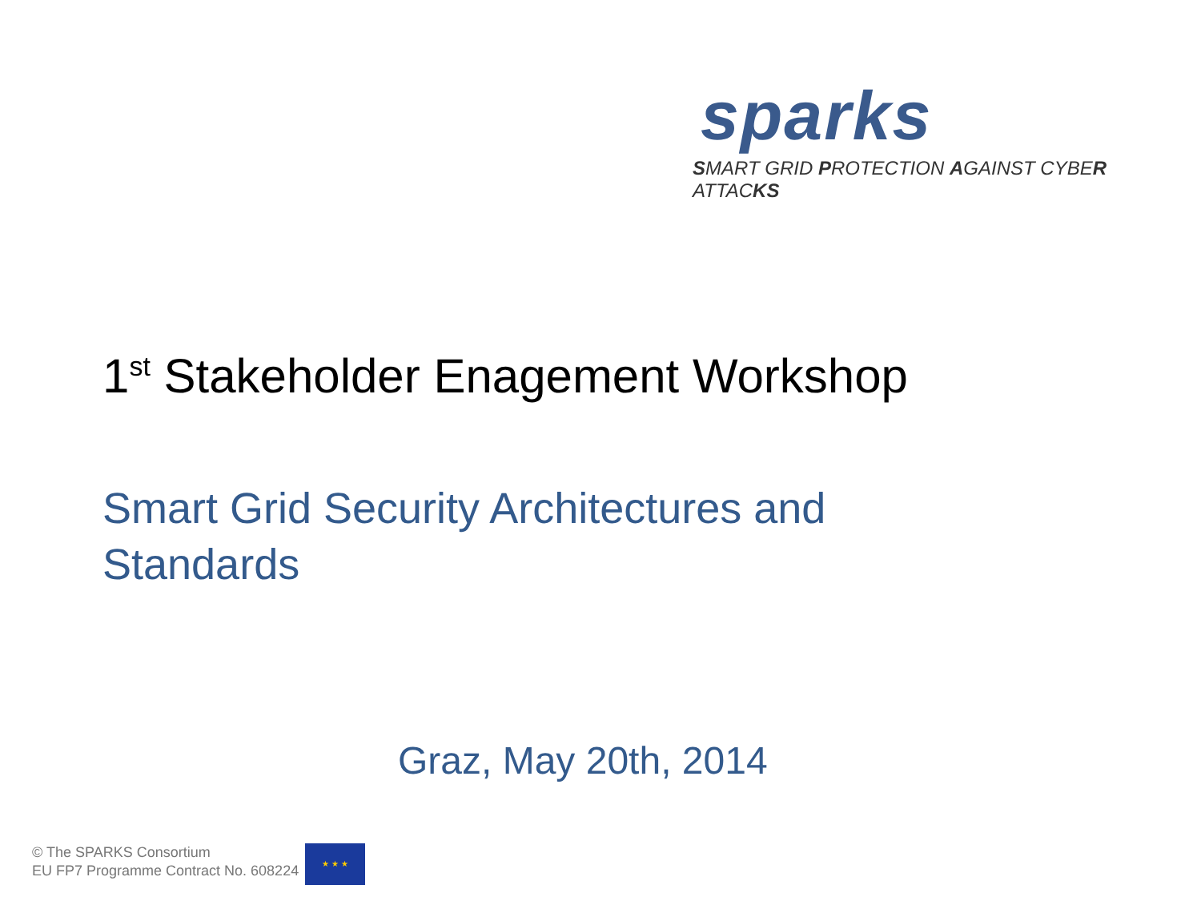sparks
SMART GRID PROTECTION AGAINST CYBER ATTACKS
1<sup>st</sup> Stakeholder Enagement Workshop
Smart Grid Security Architectures and Standards
Graz, May 20th, 2014
© The SPARKS Consortium
EU FP7 Programme Contract No. 608224
★ ★ ★